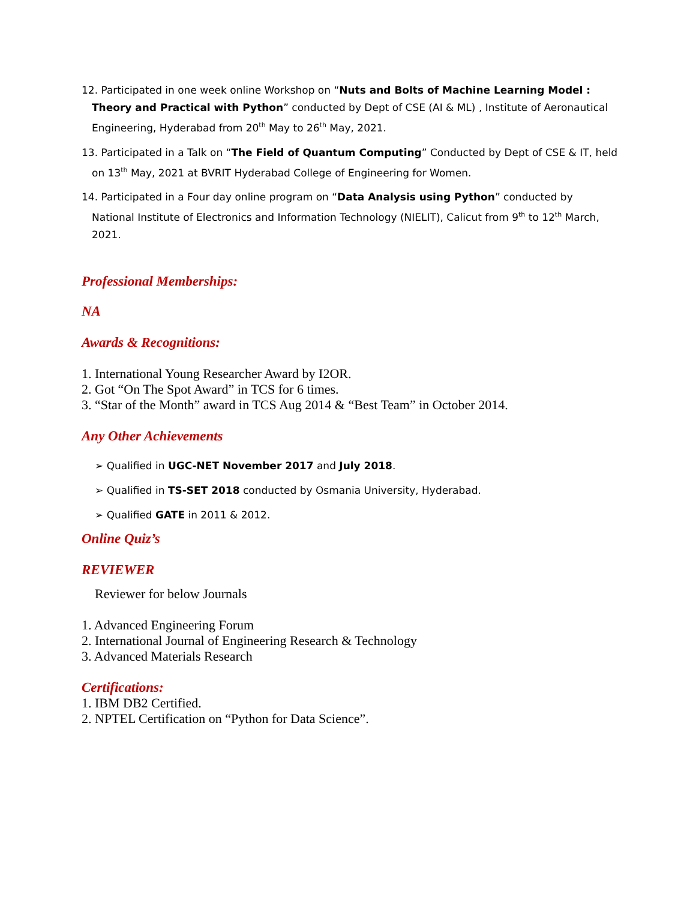12. Participated in one week online Workshop on “Nuts and Bolts of Machine Learning Model : Theory and Practical with Python” conducted by Dept of CSE (AI & ML) , Institute of Aeronautical Engineering, Hyderabad from 20<sup>th</sup> May to 26<sup>th</sup> May, 2021.
13. Participated in a Talk on “The Field of Quantum Computing” Conducted by Dept of CSE & IT, held on 13<sup>th</sup> May, 2021 at BVRIT Hyderabad College of Engineering for Women.
14. Participated in a Four day online program on “Data Analysis using Python” conducted by National Institute of Electronics and Information Technology (NIELIT), Calicut from 9<sup>th</sup> to 12<sup>th</sup> March, 2021.
Professional Memberships:
NA
Awards & Recognitions:
1. International Young Researcher Award by I2OR.
2. Got “On The Spot Award” in TCS for 6 times.
3. “Star of the Month” award in TCS Aug 2014 & “Best Team” in October 2014.
Any Other Achievements
➢ Qualified in UGC-NET November 2017 and July 2018.
➢ Qualified in TS-SET 2018 conducted by Osmania University, Hyderabad.
➢ Qualified GATE in 2011 & 2012.
Online Quiz’s
REVIEWER
Reviewer for below Journals
1. Advanced Engineering Forum
2. International Journal of Engineering Research & Technology
3. Advanced Materials Research
Certifications:
1. IBM DB2 Certified.
2. NPTEL Certification on “Python for Data Science”.